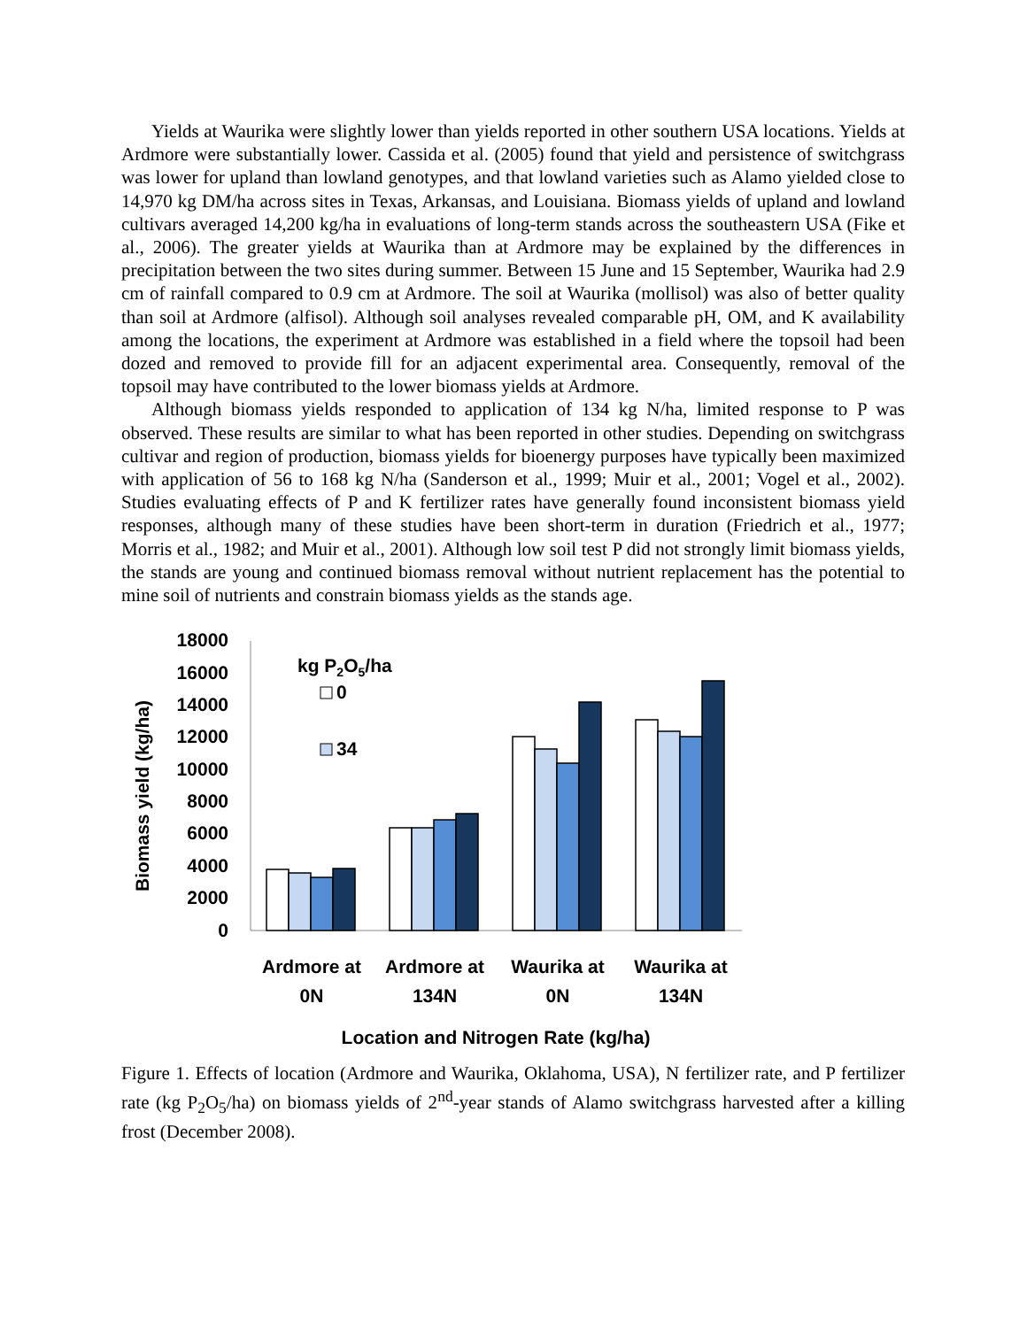Yields at Waurika were slightly lower than yields reported in other southern USA locations. Yields at Ardmore were substantially lower. Cassida et al. (2005) found that yield and persistence of switchgrass was lower for upland than lowland genotypes, and that lowland varieties such as Alamo yielded close to 14,970 kg DM/ha across sites in Texas, Arkansas, and Louisiana. Biomass yields of upland and lowland cultivars averaged 14,200 kg/ha in evaluations of long-term stands across the southeastern USA (Fike et al., 2006). The greater yields at Waurika than at Ardmore may be explained by the differences in precipitation between the two sites during summer. Between 15 June and 15 September, Waurika had 2.9 cm of rainfall compared to 0.9 cm at Ardmore. The soil at Waurika (mollisol) was also of better quality than soil at Ardmore (alfisol). Although soil analyses revealed comparable pH, OM, and K availability among the locations, the experiment at Ardmore was established in a field where the topsoil had been dozed and removed to provide fill for an adjacent experimental area. Consequently, removal of the topsoil may have contributed to the lower biomass yields at Ardmore.
Although biomass yields responded to application of 134 kg N/ha, limited response to P was observed. These results are similar to what has been reported in other studies. Depending on switchgrass cultivar and region of production, biomass yields for bioenergy purposes have typically been maximized with application of 56 to 168 kg N/ha (Sanderson et al., 1999; Muir et al., 2001; Vogel et al., 2002). Studies evaluating effects of P and K fertilizer rates have generally found inconsistent biomass yield responses, although many of these studies have been short-term in duration (Friedrich et al., 1977; Morris et al., 1982; and Muir et al., 2001). Although low soil test P did not strongly limit biomass yields, the stands are young and continued biomass removal without nutrient replacement has the potential to mine soil of nutrients and constrain biomass yields as the stands age.
Biomass yield (kg/ha)
18000
16000
14000
12000
10000
8000
6000
4000
2000
0
kg P2O5/ha
0
34
Ardmore at
0N
Ardmore at
134N
Waurika at
0N
Waurika at
134N
Location and Nitrogen Rate (kg/ha)
Figure 1. Effects of location (Ardmore and Waurika, Oklahoma, USA), N fertilizer rate, and P fertilizer rate (kg P<sub>2</sub>O<sub>5</sub>/ha) on biomass yields of 2<sup>nd</sup>-year stands of Alamo switchgrass harvested after a killing frost (December 2008).